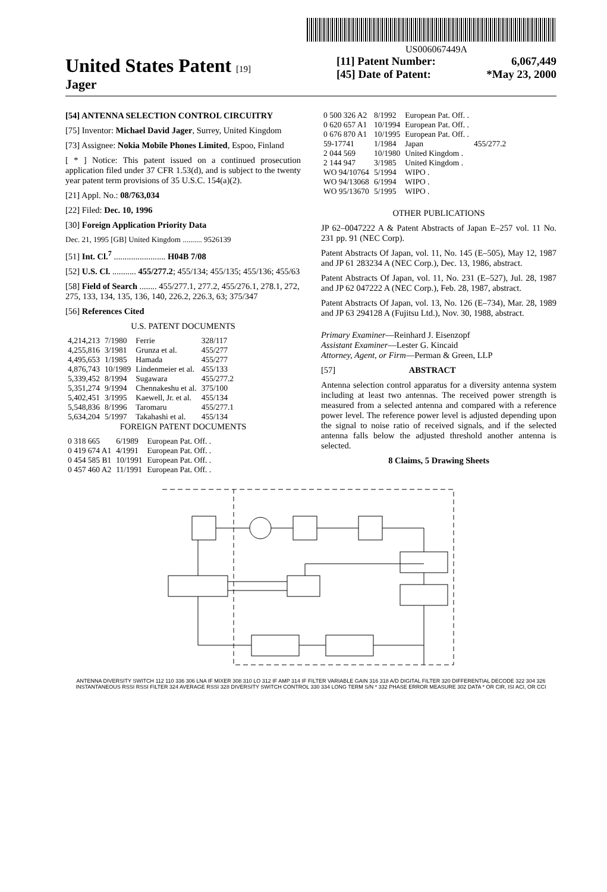US006067449A
United States Patent [19]
Jager
[11] Patent Number: 6,067,449
[45] Date of Patent: *May 23, 2000
[54] ANTENNA SELECTION CONTROL CIRCUITRY
[75] Inventor: Michael David Jager, Surrey, United Kingdom
[73] Assignee: Nokia Mobile Phones Limited, Espoo, Finland
[ * ] Notice: This patent issued on a continued prosecution application filed under 37 CFR 1.53(d), and is subject to the twenty year patent term provisions of 35 U.S.C. 154(a)(2).
[21] Appl. No.: 08/763,034
[22] Filed: Dec. 10, 1996
[30] Foreign Application Priority Data
Dec. 21, 1995 [GB] United Kingdom .......... 9526139
[51] Int. Cl.<sup>7</sup> ........................ H04B 7/08
[52] U.S. Cl. ........... 455/277.2; 455/134; 455/135; 455/136; 455/63
[58] Field of Search ........ 455/277.1, 277.2, 455/276.1, 278.1, 272, 275, 133, 134, 135, 136, 140, 226.2, 226.3, 63; 375/347
[56] References Cited
U.S. PATENT DOCUMENTS
| 4,214,213 | 7/1980 | Ferrie | 328/117 |
| 4,255,816 | 3/1981 | Grunza et al. | 455/277 |
| 4,495,653 | 1/1985 | Hamada | 455/277 |
| 4,876,743 | 10/1989 | Lindenmeier et al. | 455/133 |
| 5,339,452 | 8/1994 | Sugawara | 455/277.2 |
| 5,351,274 | 9/1994 | Chennakeshu et al. | 375/100 |
| 5,402,451 | 3/1995 | Kaewell, Jr. et al. | 455/134 |
| 5,548,836 | 8/1996 | Taromaru | 455/277.1 |
| 5,634,204 | 5/1997 | Takahashi et al. | 455/134 |
FOREIGN PATENT DOCUMENTS
| 0 318 665 | 6/1989 | European Pat. Off. . |
| 0 419 674 A1 | 4/1991 | European Pat. Off. . |
| 0 454 585 B1 | 10/1991 | European Pat. Off. . |
| 0 457 460 A2 | 11/1991 | European Pat. Off. . |
| 0 500 326 A2 | 8/1992 | European Pat. Off. . | |
| 0 620 657 A1 | 10/1994 | European Pat. Off. . | |
| 0 676 870 A1 | 10/1995 | European Pat. Off. . | |
| 59-17741 | 1/1984 | Japan | 455/277.2 |
| 2 044 569 | 10/1980 | United Kingdom . | |
| 2 144 947 | 3/1985 | United Kingdom . | |
| WO 94/10764 | 5/1994 | WIPO . | |
| WO 94/13068 | 6/1994 | WIPO . | |
| WO 95/13670 | 5/1995 | WIPO . | |
OTHER PUBLICATIONS
JP 62–0047222 A & Patent Abstracts of Japan E–257 vol. 11 No. 231 pp. 91 (NEC Corp).
Patent Abstracts Of Japan, vol. 11, No. 145 (E–505), May 12, 1987 and JP 61 283234 A (NEC Corp.), Dec. 13, 1986, abstract.
Patent Abstracts Of Japan, vol. 11, No. 231 (E–527), Jul. 28, 1987 and JP 62 047222 A (NEC Corp.), Feb. 28, 1987, abstract.
Patent Abstracts Of Japan, vol. 13, No. 126 (E–734), Mar. 28, 1989 and JP 63 294128 A (Fujitsu Ltd.), Nov. 30, 1988, abstract.
Primary Examiner—Reinhard J. Eisenzopf
Assistant Examiner—Lester G. Kincaid
Attorney, Agent, or Firm—Perman & Green, LLP
[57] ABSTRACT
Antenna selection control apparatus for a diversity antenna system including at least two antennas. The received power strength is measured from a selected antenna and compared with a reference power level. The reference power level is adjusted depending upon the signal to noise ratio of received signals, and if the selected antenna falls below the adjusted threshold another antenna is selected.
8 Claims, 5 Drawing Sheets
ANTENNA DIVERSITY SWITCH 112 110 336 306 LNA IF MIXER 308 310 LO 312 IF AMP 314 IF FILTER VARIABLE GAIN 316 318 A/D DIGITAL FILTER 320 DIFFERENTIAL DECODE 322 304 326 INSTANTANEOUS RSSI RSSI FILTER 324 AVERAGE RSSI 328 DIVERSITY SWITCH CONTROL 330 334 LONG TERM S/N * 332 PHASE ERROR MEASURE 302 DATA * OR CIR, ISI ACI, OR CCI